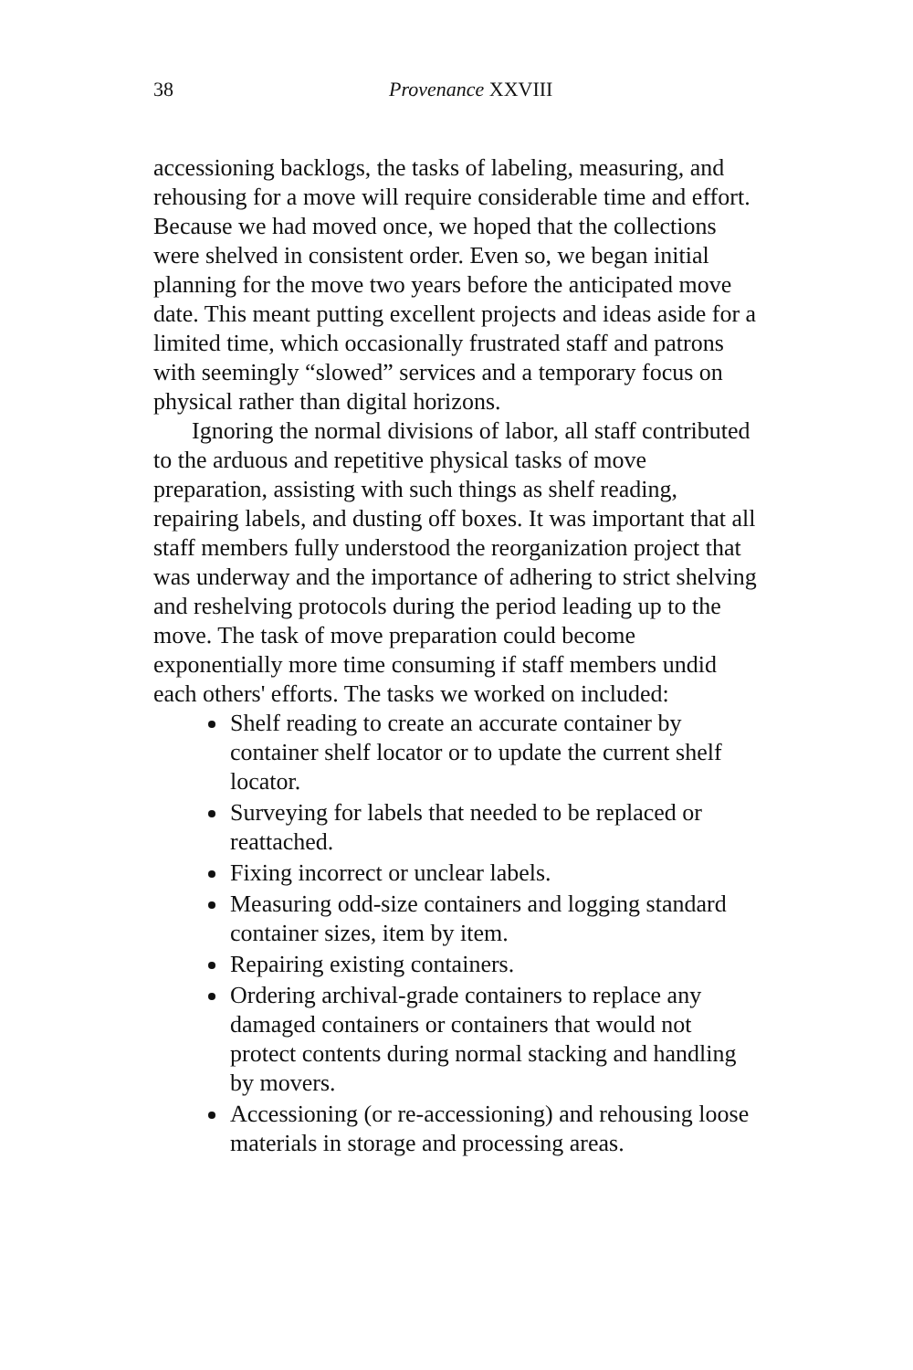38 Provenance XXVIII
accessioning backlogs, the tasks of labeling, measuring, and rehousing for a move will require considerable time and effort. Because we had moved once, we hoped that the collections were shelved in consistent order. Even so, we began initial planning for the move two years before the anticipated move date. This meant putting excellent projects and ideas aside for a limited time, which occasionally frustrated staff and patrons with seemingly “slowed” services and a temporary focus on physical rather than digital horizons.
Ignoring the normal divisions of labor, all staff contributed to the arduous and repetitive physical tasks of move preparation, assisting with such things as shelf reading, repairing labels, and dusting off boxes. It was important that all staff members fully understood the reorganization project that was underway and the importance of adhering to strict shelving and reshelving protocols during the period leading up to the move. The task of move preparation could become exponentially more time consuming if staff members undid each others' efforts. The tasks we worked on included:
Shelf reading to create an accurate container by container shelf locator or to update the current shelf locator.
Surveying for labels that needed to be replaced or reattached.
Fixing incorrect or unclear labels.
Measuring odd-size containers and logging standard container sizes, item by item.
Repairing existing containers.
Ordering archival-grade containers to replace any damaged containers or containers that would not protect contents during normal stacking and handling by movers.
Accessioning (or re-accessioning) and rehousing loose materials in storage and processing areas.